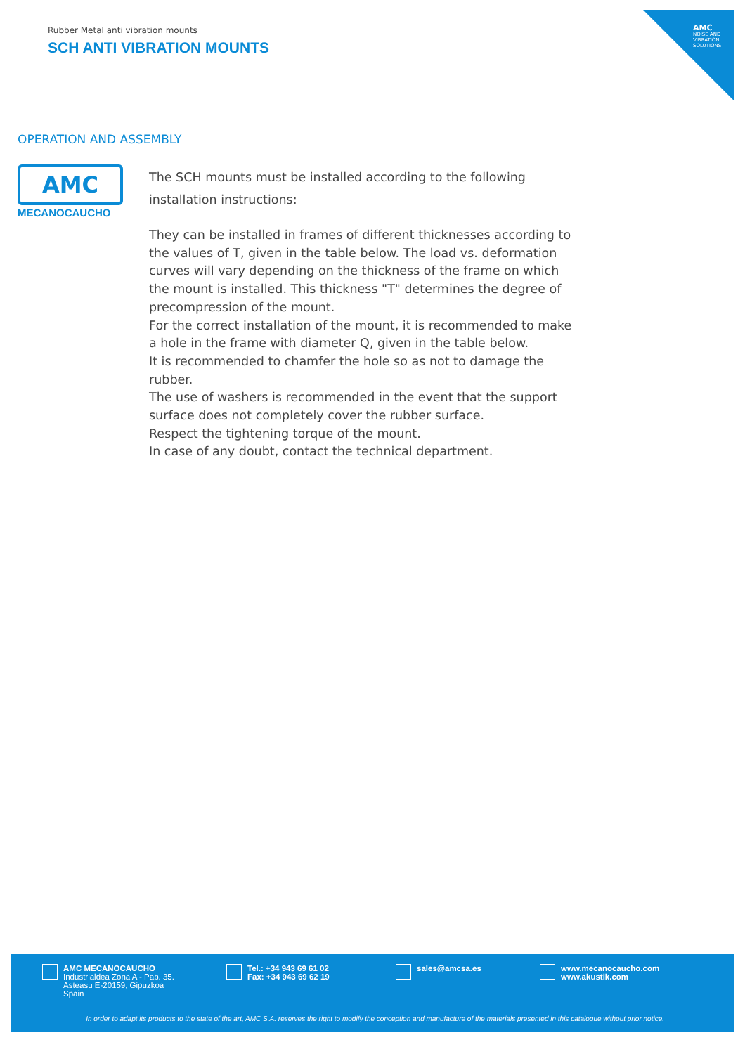AMC
NOISE AND VIBRATION SOLUTIONS
Rubber Metal anti vibration mounts
SCH ANTI VIBRATION MOUNTS
OPERATION AND ASSEMBLY
AMC
MECANOCAUCHO
The SCH mounts must be installed according to the following installation instructions:
They can be installed in frames of different thicknesses according to the values of T, given in the table below. The load vs. deformation curves will vary depending on the thickness of the frame on which the mount is installed. This thickness "T" determines the degree of precompression of the mount.
For the correct installation of the mount, it is recommended to make a hole in the frame with diameter Q, given in the table below.
It is recommended to chamfer the hole so as not to damage the rubber.
The use of washers is recommended in the event that the support surface does not completely cover the rubber surface.
Respect the tightening torque of the mount.
In case of any doubt, contact the technical department.
AMC MECANOCAUCHO
Industrialdea Zona A - Pab. 35.
Asteasu E-20159, Gipuzkoa
Spain
Tel.: +34 943 69 61 02
Fax: +34 943 69 62 19
sales@amcsa.es www.mecanocaucho.com
www.akustik.com
In order to adapt its products to the state of the art, AMC S.A. reserves the right to modify the conception and manufacture of the materials presented in this catalogue without prior notice.